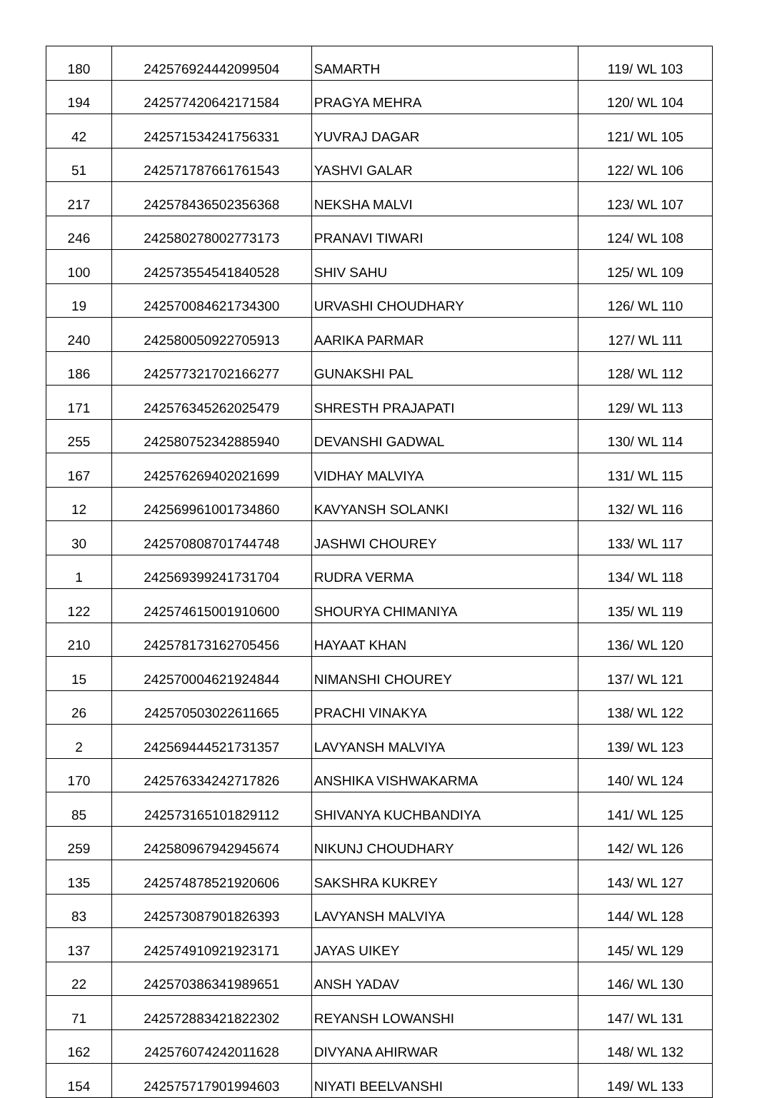| 180 | 242576924442099504 | SAMARTH | 119/ WL 103 |
| 194 | 242577420642171584 | PRAGYA MEHRA | 120/ WL 104 |
| 42 | 242571534241756331 | YUVRAJ DAGAR | 121/ WL 105 |
| 51 | 242571787661761543 | YASHVI GALAR | 122/ WL 106 |
| 217 | 242578436502356368 | NEKSHA MALVI | 123/ WL 107 |
| 246 | 242580278002773173 | PRANAVI TIWARI | 124/ WL 108 |
| 100 | 242573554541840528 | SHIV SAHU | 125/ WL 109 |
| 19 | 242570084621734300 | URVASHI CHOUDHARY | 126/ WL 110 |
| 240 | 242580050922705913 | AARIKA PARMAR | 127/ WL 111 |
| 186 | 242577321702166277 | GUNAKSHI PAL | 128/ WL 112 |
| 171 | 242576345262025479 | SHRESTH PRAJAPATI | 129/ WL 113 |
| 255 | 242580752342885940 | DEVANSHI GADWAL | 130/ WL 114 |
| 167 | 242576269402021699 | VIDHAY MALVIYA | 131/ WL 115 |
| 12 | 242569961001734860 | KAVYANSH SOLANKI | 132/ WL 116 |
| 30 | 242570808701744748 | JASHWI CHOUREY | 133/ WL 117 |
| 1 | 242569399241731704 | RUDRA VERMA | 134/ WL 118 |
| 122 | 242574615001910600 | SHOURYA CHIMANIYA | 135/ WL 119 |
| 210 | 242578173162705456 | HAYAAT KHAN | 136/ WL 120 |
| 15 | 242570004621924844 | NIMANSHI CHOUREY | 137/ WL 121 |
| 26 | 242570503022611665 | PRACHI VINAKYA | 138/ WL 122 |
| 2 | 242569444521731357 | LAVYANSH MALVIYA | 139/ WL 123 |
| 170 | 242576334242717826 | ANSHIKA VISHWAKARMA | 140/ WL 124 |
| 85 | 242573165101829112 | SHIVANYA KUCHBANDIYA | 141/ WL 125 |
| 259 | 242580967942945674 | NIKUNJ CHOUDHARY | 142/ WL 126 |
| 135 | 242574878521920606 | SAKSHRA KUKREY | 143/ WL 127 |
| 83 | 242573087901826393 | LAVYANSH MALVIYA | 144/ WL 128 |
| 137 | 242574910921923171 | JAYAS UIKEY | 145/ WL 129 |
| 22 | 242570386341989651 | ANSH YADAV | 146/ WL 130 |
| 71 | 242572883421822302 | REYANSH LOWANSHI | 147/ WL 131 |
| 162 | 242576074242011628 | DIVYANA AHIRWAR | 148/ WL 132 |
| 154 | 242575717901994603 | NIYATI BEELVANSHI | 149/ WL 133 |